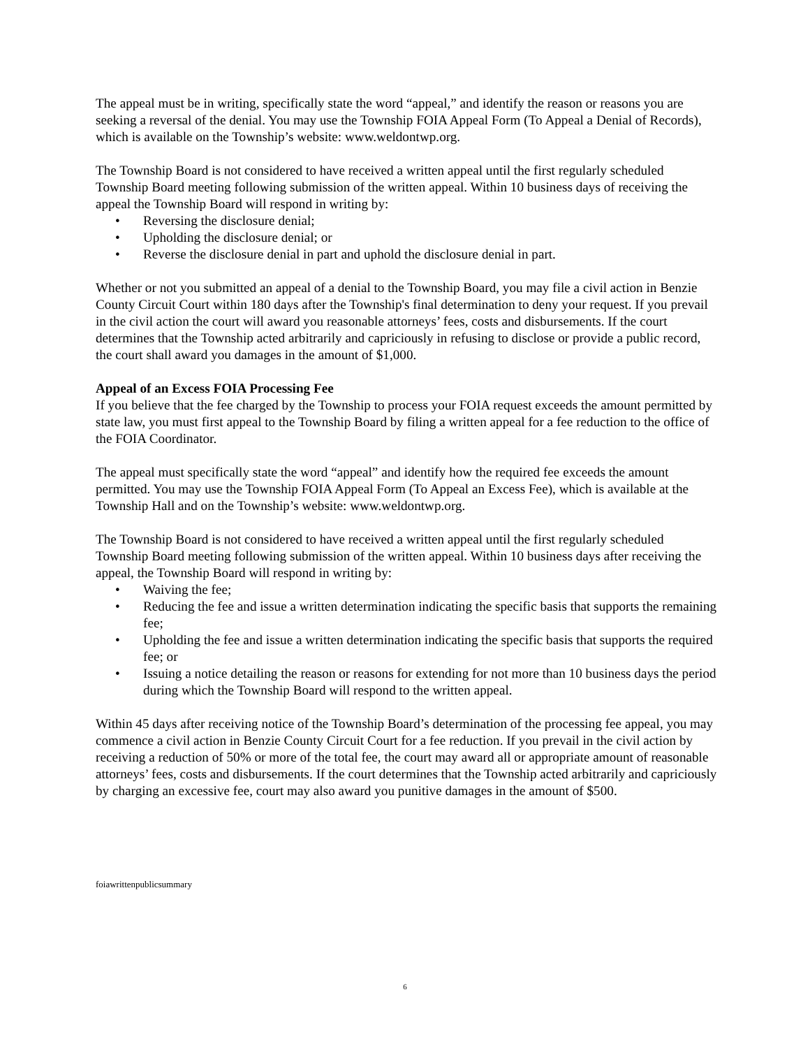The appeal must be in writing, specifically state the word “appeal,” and identify the reason or reasons you are seeking a reversal of the denial. You may use the Township FOIA Appeal Form (To Appeal a Denial of Records), which is available on the Township’s website: www.weldontwp.org.
The Township Board is not considered to have received a written appeal until the first regularly scheduled Township Board meeting following submission of the written appeal. Within 10 business days of receiving the appeal the Township Board will respond in writing by:
• Reversing the disclosure denial;
• Upholding the disclosure denial; or
• Reverse the disclosure denial in part and uphold the disclosure denial in part.
Whether or not you submitted an appeal of a denial to the Township Board, you may file a civil action in Benzie County Circuit Court within 180 days after the Township's final determination to deny your request. If you prevail in the civil action the court will award you reasonable attorneys’ fees, costs and disbursements. If the court determines that the Township acted arbitrarily and capriciously in refusing to disclose or provide a public record, the court shall award you damages in the amount of $1,000.
Appeal of an Excess FOIA Processing Fee
If you believe that the fee charged by the Township to process your FOIA request exceeds the amount permitted by state law, you must first appeal to the Township Board by filing a written appeal for a fee reduction to the office of the FOIA Coordinator.
The appeal must specifically state the word “appeal” and identify how the required fee exceeds the amount permitted. You may use the Township FOIA Appeal Form (To Appeal an Excess Fee), which is available at the Township Hall and on the Township’s website: www.weldontwp.org.
The Township Board is not considered to have received a written appeal until the first regularly scheduled Township Board meeting following submission of the written appeal. Within 10 business days after receiving the appeal, the Township Board will respond in writing by:
• Waiving the fee;
• Reducing the fee and issue a written determination indicating the specific basis that supports the remaining fee;
• Upholding the fee and issue a written determination indicating the specific basis that supports the required fee; or
• Issuing a notice detailing the reason or reasons for extending for not more than 10 business days the period during which the Township Board will respond to the written appeal.
Within 45 days after receiving notice of the Township Board’s determination of the processing fee appeal, you may commence a civil action in Benzie County Circuit Court for a fee reduction. If you prevail in the civil action by receiving a reduction of 50% or more of the total fee, the court may award all or appropriate amount of reasonable attorneys’ fees, costs and disbursements. If the court determines that the Township acted arbitrarily and capriciously by charging an excessive fee, court may also award you punitive damages in the amount of $500.
foiawrittenpublicsummary
6